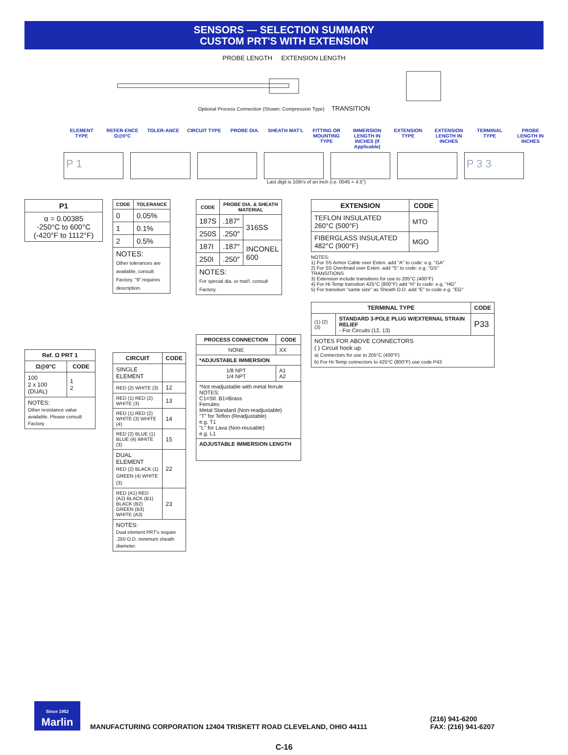SENSORS — SELECTION SUMMARY
CUSTOM PRT'S WITH EXTENSION
PROBE LENGTH EXTENSION LENGTH
Optional Process Connection (Shown: Compression Type) TRANSITION
ELEMENT TYPE REFER-ENCE Ω@0°C TOLER-ANCE CIRCUIT TYPE PROBE DIA. SHEATH MAT'L FITTING OR MOUNTING TYPE IMMERSION LENGTH IN INCHES (If Applicable)
EXTENSION TYPE EXTENSION LENGTH IN INCHES TERMINAL TYPE PROBE LENGTH IN INCHES
P 1 P 3 3
Last digit is 10th's of an inch (i.e. 0045 = 4.5")
| P1 |
| --- |
| α = 0.00385 -250°C to 600°C (-420°F to 1112°F) |
| Ref. Ω PRT 1 | |
| --- | --- |
| Ω@0°C | CODE |
| 100 2 x 100 (DUAL) | 1 2 |
| NOTES: Other resistance value available. Please consult Factory. | |
| CODE | TOLERANCE |
| --- | --- |
| 0 | 0.05% |
| 1 | 0.1% |
| 2 | 0.5% |
| NOTES: Other tolerances are available, consult Factory. "9" requires description. | |
| CIRCUIT | CODE |
| --- | --- |
| SINGLE ELEMENT | |
| RED (2) WHITE (3) | 12 |
| RED (1) RED (2) WHITE (3) | 13 |
| RED (1) RED (2) WHITE (3) WHITE (4) | 14 |
| RED (2) BLUE (1) BLUE (4) WHITE (3) | 15 |
| DUAL ELEMENT RED (2) BLACK (1) GREEN (4) WHITE (3) | 22 |
| RED (A1) RED (A2) BLACK (B1) BLACK (B2) GREEN (B3) WHITE (A3) | 23 |
| NOTES: Dual element PRT's require .250 O.D. minimum sheath diameter. | |
| CODE | PROBE DIA. & SHEATH MATERIAL | |
| --- | --- | --- |
| 187S | .187″ | 316SS |
| 250S | .250″ | |
| 187I | .187″ | INCONEL 600 |
| 250I | .250″ | |
| NOTES: For special dia. or mat'l. consult Factory. | | |
| PROCESS CONNECTION | CODE |
| --- | --- |
| NONE | XX |
| *ADJUSTABLE IMMERSION | |
| 1/8 NPT 1/4 NPT | A1 A2 |
| *Not readjustable with metal ferrule NOTES: C1=Stl. B1=Brass Ferrules: Metal Standard (Non-readjustable) "T" for Teflon (Readjustable) e.g. T1 "L" for Lava (Non-reusable) e.g. L1 | |
| ADJUSTABLE IMMERSION LENGTH | |
| EXTENSION | CODE |
| --- | --- |
| TEFLON INSULATED 260°C (500°F) | MTO |
| FIBERGLASS INSULATED 482°C (900°F) | MGO |
NOTES:
1) For SS Armor Cable over Exten. add "A" to code: e.g. "GA"
2) For SS Overbraid over Exten. add "S" to code: e.g. "GS"
TRANSITIONS
3) Extension include transitions for use to 205°C (400°F)
4) For Hi-Temp transition 425°C (800°F) add "H" to code: e.g. "HG"
5) For transition "same size" as Sheath O.D. add "E" to code e.g. "EG"
| TERMINAL TYPE | | CODE |
| --- | --- | --- |
| (1) (2) (3) | STANDARD 3-POLE PLUG W/EXTERNAL STRAIN RELIEF - For Circuits (12, 13) | P33 |
| NOTES FOR ABOVE CONNECTORS ( ) Circuit hook up. a) Connectors for use to 205°C (400°F) b) For Hi-Temp connectors to 425°C (800°F) use code P43 | | |
Since 1952
Marlin
MANUFACTURING CORPORATION 12404 TRISKETT ROAD CLEVELAND, OHIO 44111
(216) 941-6200
FAX: (216) 941-6207
C-16